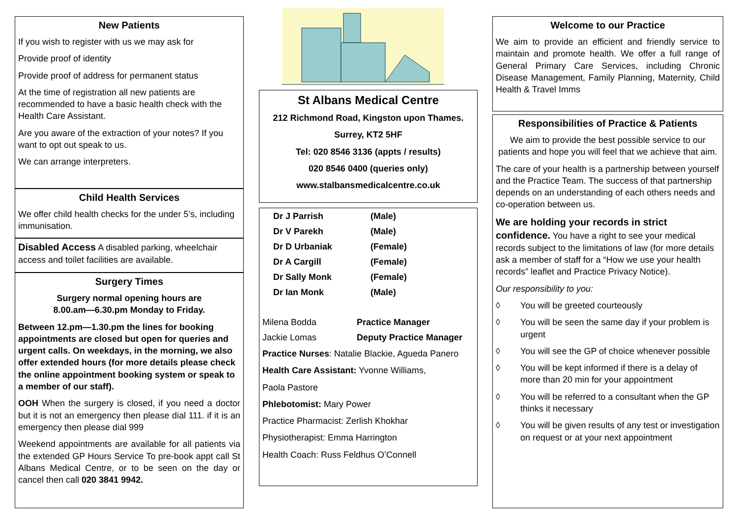New Patients
If you wish to register with us we may ask for
Provide proof of identity
Provide proof of address for permanent status
At the time of registration all new patients are recommended to have a basic health check with the Health Care Assistant.
Are you aware of the extraction of your notes? If you want to opt out speak to us.
We can arrange interpreters.
Child Health Services
We offer child health checks for the under 5’s, including immunisation.
Disabled Access A disabled parking, wheelchair access and toilet facilities are available.
Surgery Times
Surgery normal opening hours are
8.00.am—6.30.pm Monday to Friday.
Between 12.pm—1.30.pm the lines for booking appointments are closed but open for queries and urgent calls. On weekdays, in the morning, we also offer extended hours (for more details please check the online appointment booking system or speak to a member of our staff).
OOH When the surgery is closed, if you need a doctor but it is not an emergency then please dial 111. if it is an emergency then please dial 999
Weekend appointments are available for all patients via the extended GP Hours Service To pre-book appt call St Albans Medical Centre, or to be seen on the day or cancel then call 020 3841 9942.
St Albans Medical Centre
212 Richmond Road, Kingston upon Thames.
Surrey, KT2 5HF
Tel: 020 8546 3136 (appts / results)
020 8546 0400 (queries only)
www.stalbansmedicalcentre.co.uk
Dr J Parrish (Male)
Dr V Parekh (Male)
Dr D Urbaniak (Female)
Dr A Cargill (Female)
Dr Sally Monk (Female)
Dr Ian Monk (Male)
Milena Bodda Practice Manager
Jackie Lomas Deputy Practice Manager
Practice Nurses: Natalie Blackie, Agueda Panero
Health Care Assistant: Yvonne Williams,
Paola Pastore
Phlebotomist: Mary Power
Practice Pharmacist: Zerlish Khokhar
Physiotherapist: Emma Harrington
Health Coach: Russ Feldhus O’Connell
Welcome to our Practice
We aim to provide an efficient and friendly service to maintain and promote health. We offer a full range of General Primary Care Services, including Chronic Disease Management, Family Planning, Maternity, Child Health & Travel Imms
Responsibilities of Practice & Patients
We aim to provide the best possible service to our patients and hope you will feel that we achieve that aim.
The care of your health is a partnership between yourself and the Practice Team. The success of that partnership depends on an understanding of each others needs and co-operation between us.
We are holding your records in strict confidence. You have a right to see your medical records subject to the limitations of law (for more details ask a member of staff for a “How we use your health records” leaflet and Practice Privacy Notice).
Our responsibility to you:
◊ You will be greeted courteously
◊ You will be seen the same day if your problem is urgent
◊ You will see the GP of choice whenever possible
◊ You will be kept informed if there is a delay of more than 20 min for your appointment
◊ You will be referred to a consultant when the GP thinks it necessary
◊ You will be given results of any test or investigation on request or at your next appointment